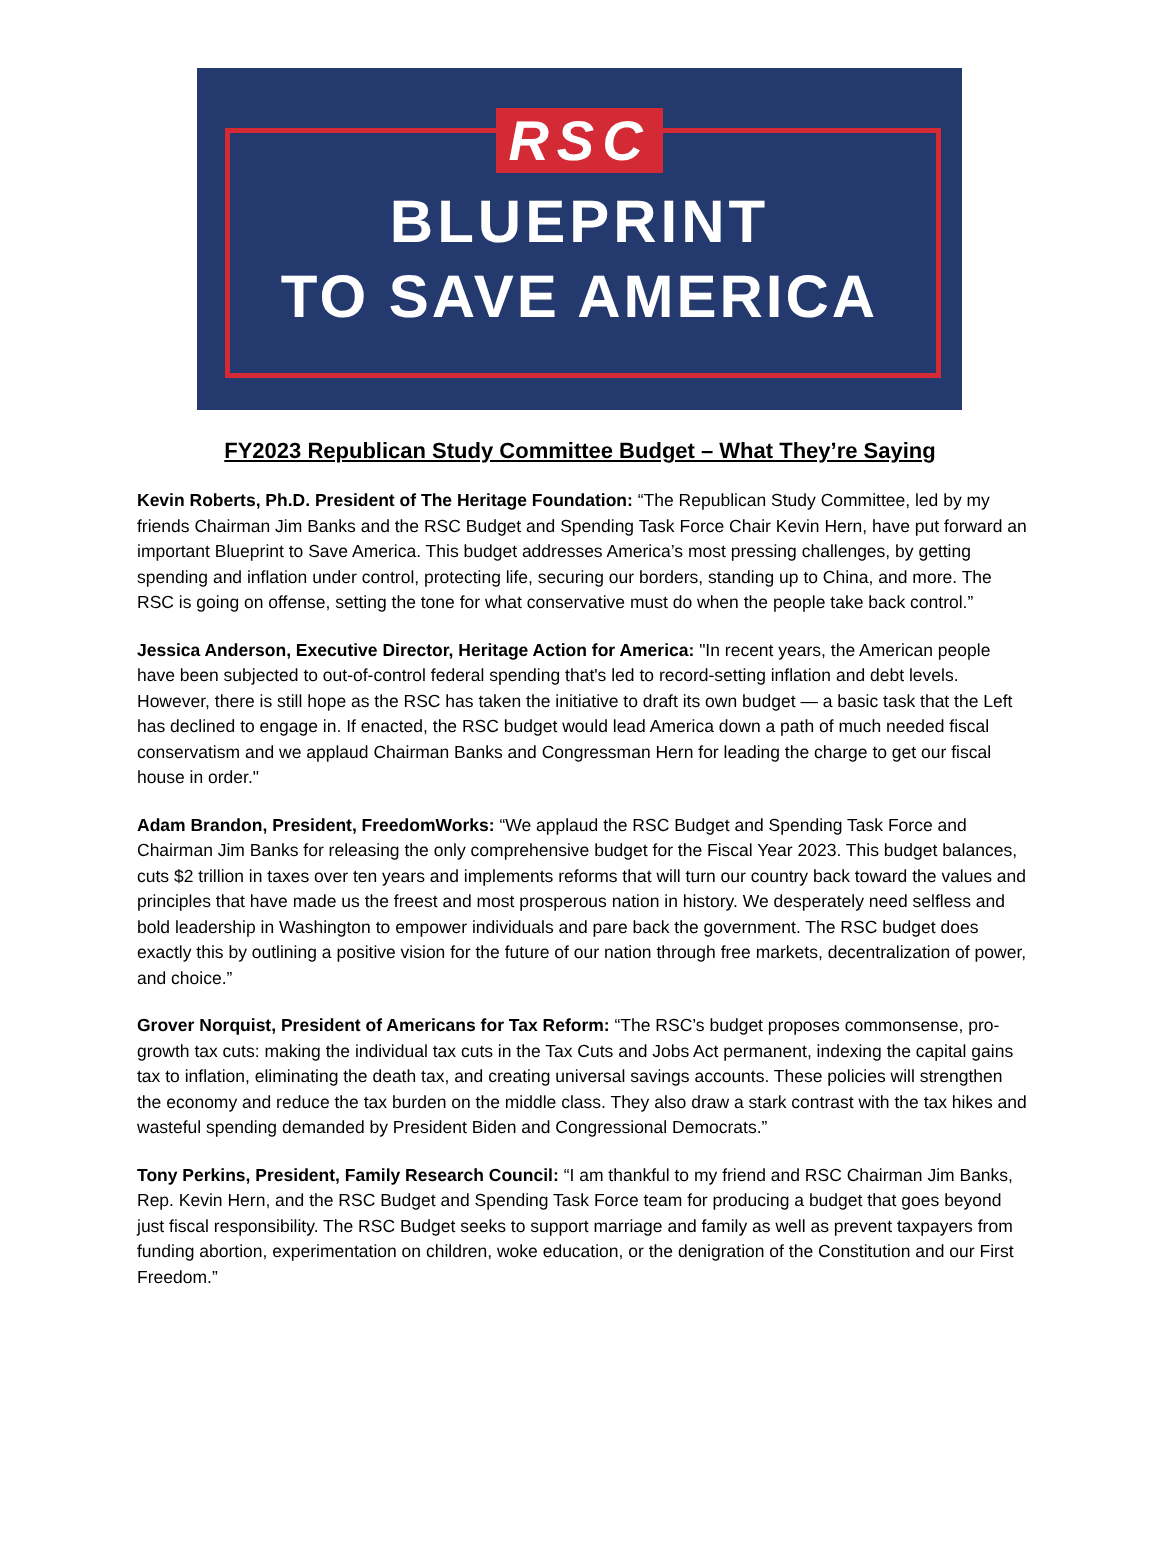RSC
BLUEPRINT
TO SAVE AMERICA
FY2023 Republican Study Committee Budget – What They’re Saying
Kevin Roberts, Ph.D. President of The Heritage Foundation: “The Republican Study Committee, led by my friends Chairman Jim Banks and the RSC Budget and Spending Task Force Chair Kevin Hern, have put forward an important Blueprint to Save America. This budget addresses America’s most pressing challenges, by getting spending and inflation under control, protecting life, securing our borders, standing up to China, and more. The RSC is going on offense, setting the tone for what conservative must do when the people take back control.”
Jessica Anderson, Executive Director, Heritage Action for America: "In recent years, the American people have been subjected to out-of-control federal spending that's led to record-setting inflation and debt levels. However, there is still hope as the RSC has taken the initiative to draft its own budget — a basic task that the Left has declined to engage in. If enacted, the RSC budget would lead America down a path of much needed fiscal conservatism and we applaud Chairman Banks and Congressman Hern for leading the charge to get our fiscal house in order."
Adam Brandon, President, FreedomWorks: “We applaud the RSC Budget and Spending Task Force and Chairman Jim Banks for releasing the only comprehensive budget for the Fiscal Year 2023. This budget balances, cuts $2 trillion in taxes over ten years and implements reforms that will turn our country back toward the values and principles that have made us the freest and most prosperous nation in history. We desperately need selfless and bold leadership in Washington to empower individuals and pare back the government. The RSC budget does exactly this by outlining a positive vision for the future of our nation through free markets, decentralization of power, and choice.”
Grover Norquist, President of Americans for Tax Reform: “The RSC’s budget proposes commonsense, pro-growth tax cuts: making the individual tax cuts in the Tax Cuts and Jobs Act permanent, indexing the capital gains tax to inflation, eliminating the death tax, and creating universal savings accounts. These policies will strengthen the economy and reduce the tax burden on the middle class. They also draw a stark contrast with the tax hikes and wasteful spending demanded by President Biden and Congressional Democrats.”
Tony Perkins, President, Family Research Council: “I am thankful to my friend and RSC Chairman Jim Banks, Rep. Kevin Hern, and the RSC Budget and Spending Task Force team for producing a budget that goes beyond just fiscal responsibility. The RSC Budget seeks to support marriage and family as well as prevent taxpayers from funding abortion, experimentation on children, woke education, or the denigration of the Constitution and our First Freedom.”